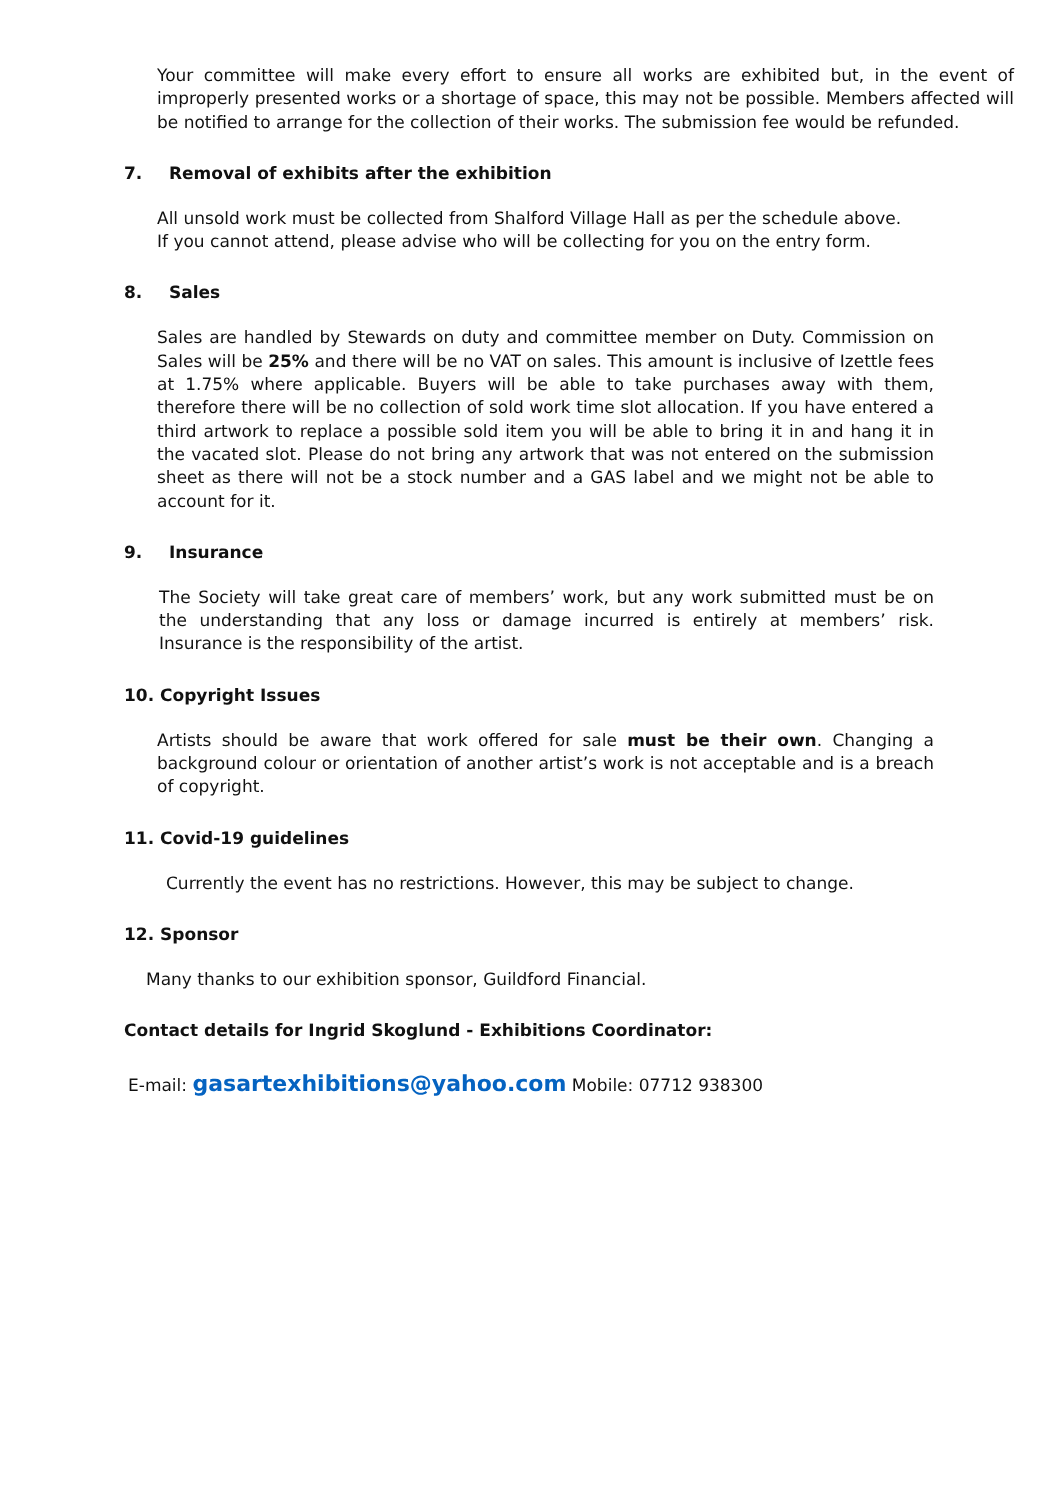Your committee will make every effort to ensure all works are exhibited but, in the event of improperly presented works or a shortage of space, this may not be possible. Members affected will be notified to arrange for the collection of their works. The submission fee would be refunded.
7. Removal of exhibits after the exhibition
All unsold work must be collected from Shalford Village Hall as per the schedule above.
If you cannot attend, please advise who will be collecting for you on the entry form.
8. Sales
Sales are handled by Stewards on duty and committee member on Duty. Commission on Sales will be 25% and there will be no VAT on sales. This amount is inclusive of Izettle fees at 1.75% where applicable. Buyers will be able to take purchases away with them, therefore there will be no collection of sold work time slot allocation. If you have entered a third artwork to replace a possible sold item you will be able to bring it in and hang it in the vacated slot. Please do not bring any artwork that was not entered on the submission sheet as there will not be a stock number and a GAS label and we might not be able to account for it.
9. Insurance
The Society will take great care of members’ work, but any work submitted must be on the understanding that any loss or damage incurred is entirely at members’ risk. Insurance is the responsibility of the artist.
10. Copyright Issues
Artists should be aware that work offered for sale must be their own. Changing a background colour or orientation of another artist’s work is not acceptable and is a breach of copyright.
11. Covid-19 guidelines
Currently the event has no restrictions. However, this may be subject to change.
12. Sponsor
Many thanks to our exhibition sponsor, Guildford Financial.
Contact details for Ingrid Skoglund - Exhibitions Coordinator:
E-mail: gasartexhibitions@yahoo.com Mobile: 07712 938300